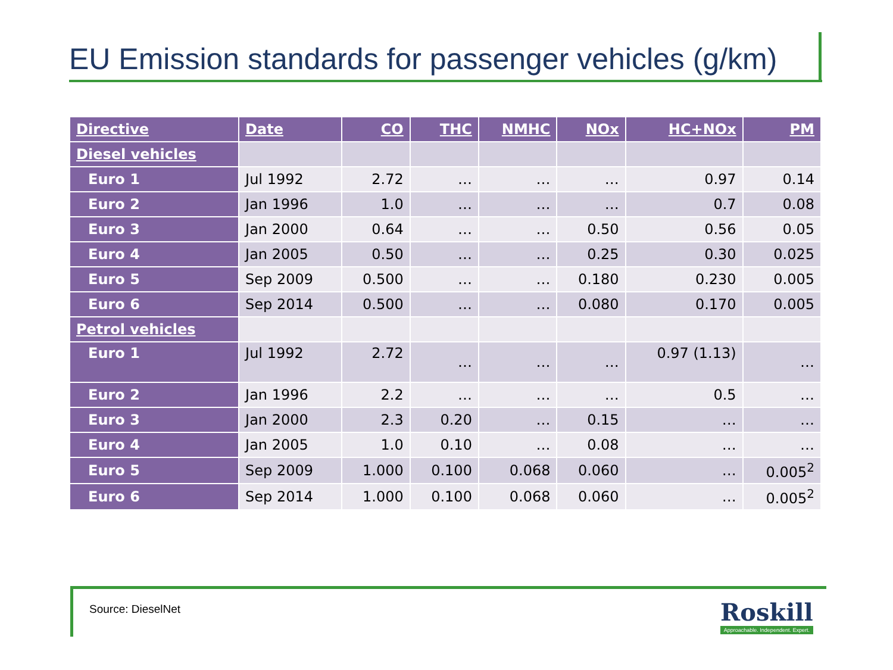EU Emission standards for passenger vehicles (g/km)
| Directive | Date | CO | THC | NMHC | NOx | HC+NOx | PM |
| --- | --- | --- | --- | --- | --- | --- | --- |
| Diesel vehicles | | | | | | | |
| Euro 1 | Jul 1992 | 2.72 | … | … | … | 0.97 | 0.14 |
| Euro 2 | Jan 1996 | 1.0 | … | … | … | 0.7 | 0.08 |
| Euro 3 | Jan 2000 | 0.64 | … | … | 0.50 | 0.56 | 0.05 |
| Euro 4 | Jan 2005 | 0.50 | … | … | 0.25 | 0.30 | 0.025 |
| Euro 5 | Sep 2009 | 0.500 | … | … | 0.180 | 0.230 | 0.005 |
| Euro 6 | Sep 2014 | 0.500 | … | … | 0.080 | 0.170 | 0.005 |
| Petrol vehicles | | | | | | | |
| Euro 1 | Jul 1992 | 2.72 | … | … | … | 0.97 (1.13) | … |
| Euro 2 | Jan 1996 | 2.2 | … | … | … | 0.5 | … |
| Euro 3 | Jan 2000 | 2.3 | 0.20 | … | 0.15 | … | … |
| Euro 4 | Jan 2005 | 1.0 | 0.10 | … | 0.08 | … | … |
| Euro 5 | Sep 2009 | 1.000 | 0.100 | 0.068 | 0.060 | … | 0.005<sup>2</sup> |
| Euro 6 | Sep 2014 | 1.000 | 0.100 | 0.068 | 0.060 | … | 0.005<sup>2</sup> |
Source: DieselNet
Roskill
Approachable. Independent. Expert.